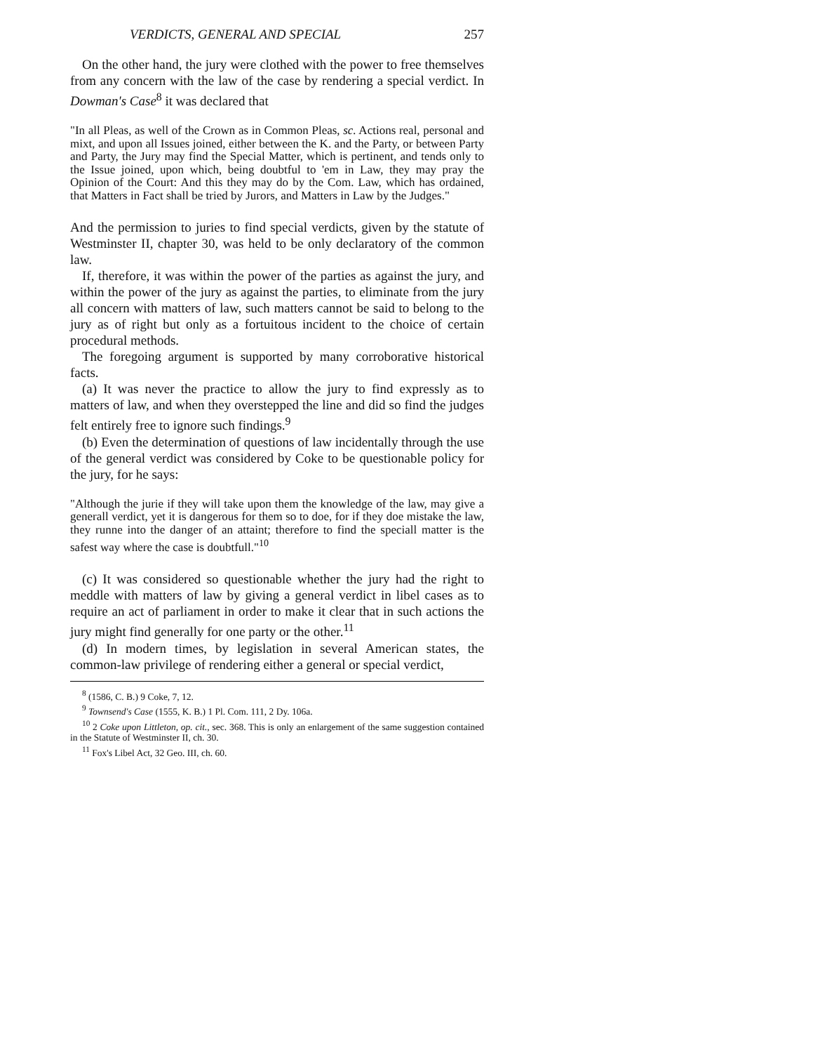VERDICTS, GENERAL AND SPECIAL 257
On the other hand, the jury were clothed with the power to free themselves from any concern with the law of the case by rendering a special verdict. In Dowman's Case<sup>8</sup> it was declared that
"In all Pleas, as well of the Crown as in Common Pleas, sc. Actions real, personal and mixt, and upon all Issues joined, either between the K. and the Party, or between Party and Party, the Jury may find the Special Matter, which is pertinent, and tends only to the Issue joined, upon which, being doubtful to 'em in Law, they may pray the Opinion of the Court: And this they may do by the Com. Law, which has ordained, that Matters in Fact shall be tried by Jurors, and Matters in Law by the Judges."
And the permission to juries to find special verdicts, given by the statute of Westminster II, chapter 30, was held to be only declaratory of the common law.
If, therefore, it was within the power of the parties as against the jury, and within the power of the jury as against the parties, to eliminate from the jury all concern with matters of law, such matters cannot be said to belong to the jury as of right but only as a fortuitous incident to the choice of certain procedural methods.
The foregoing argument is supported by many corroborative historical facts.
(a) It was never the practice to allow the jury to find expressly as to matters of law, and when they overstepped the line and did so find the judges felt entirely free to ignore such findings.<sup>9</sup>
(b) Even the determination of questions of law incidentally through the use of the general verdict was considered by Coke to be questionable policy for the jury, for he says:
"Although the jurie if they will take upon them the knowledge of the law, may give a generall verdict, yet it is dangerous for them so to doe, for if they doe mistake the law, they runne into the danger of an attaint; therefore to find the speciall matter is the safest way where the case is doubtfull."<sup>10</sup>
(c) It was considered so questionable whether the jury had the right to meddle with matters of law by giving a general verdict in libel cases as to require an act of parliament in order to make it clear that in such actions the jury might find generally for one party or the other.<sup>11</sup>
(d) In modern times, by legislation in several American states, the common-law privilege of rendering either a general or special verdict,
<sup>8</sup> (1586, C. B.) 9 Coke, 7, 12.
<sup>9</sup> Townsend's Case (1555, K. B.) 1 Pl. Com. 111, 2 Dy. 106a.
<sup>10</sup> 2 Coke upon Littleton, op. cit., sec. 368. This is only an enlargement of the same suggestion contained in the Statute of Westminster II, ch. 30.
<sup>11</sup> Fox's Libel Act, 32 Geo. III, ch. 60.